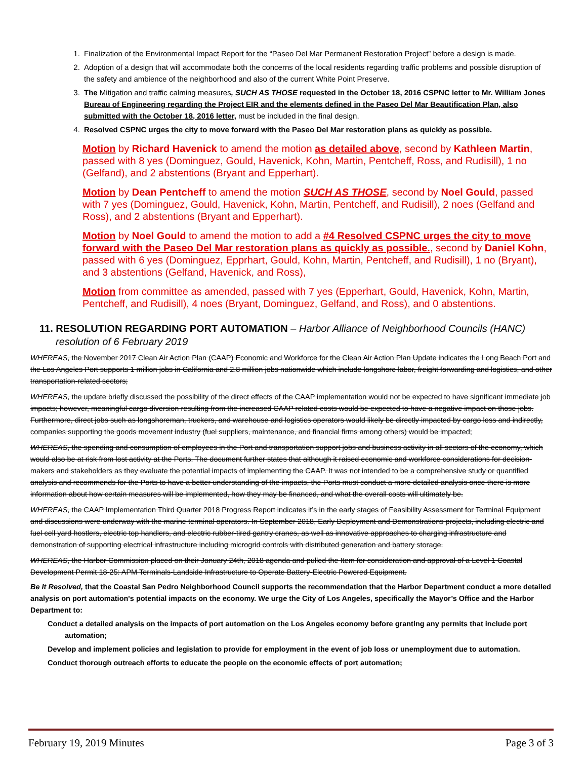1. Finalization of the Environmental Impact Report for the “Paseo Del Mar Permanent Restoration Project” before a design is made.
2. Adoption of a design that will accommodate both the concerns of the local residents regarding traffic problems and possible disruption of the safety and ambience of the neighborhood and also of the current White Point Preserve.
3. The Mitigation and traffic calming measures, SUCH AS THOSE requested in the October 18, 2016 CSPNC letter to Mr. William Jones Bureau of Engineering regarding the Project EIR and the elements defined in the Paseo Del Mar Beautification Plan, also submitted with the October 18, 2016 letter, must be included in the final design.
4. Resolved CSPNC urges the city to move forward with the Paseo Del Mar restoration plans as quickly as possible.
Motion by Richard Havenick to amend the motion as detailed above, second by Kathleen Martin, passed with 8 yes (Dominguez, Gould, Havenick, Kohn, Martin, Pentcheff, Ross, and Rudisill), 1 no (Gelfand), and 2 abstentions (Bryant and Epperhart).
Motion by Dean Pentcheff to amend the motion SUCH AS THOSE, second by Noel Gould, passed with 7 yes (Dominguez, Gould, Havenick, Kohn, Martin, Pentcheff, and Rudisill), 2 noes (Gelfand and Ross), and 2 abstentions (Bryant and Epperhart).
Motion by Noel Gould to amend the motion to add a #4 Resolved CSPNC urges the city to move forward with the Paseo Del Mar restoration plans as quickly as possible., second by Daniel Kohn, passed with 6 yes (Dominguez, Epprhart, Gould, Kohn, Martin, Pentcheff, and Rudisill), 1 no (Bryant), and 3 abstentions (Gelfand, Havenick, and Ross),
Motion from committee as amended, passed with 7 yes (Epperhart, Gould, Havenick, Kohn, Martin, Pentcheff, and Rudisill), 4 noes (Bryant, Dominguez, Gelfand, and Ross), and 0 abstentions.
11. RESOLUTION REGARDING PORT AUTOMATION – Harbor Alliance of Neighborhood Councils (HANC)
resolution of 6 February 2019
WHEREAS, the November 2017 Clean Air Action Plan (CAAP) Economic and Workforce for the Clean Air Action Plan Update indicates the Long Beach Port and the Los Angeles Port supports 1 million jobs in California and 2.8 million jobs nationwide which include longshore labor, freight forwarding and logistics, and other transportation-related sectors;
WHEREAS, the update briefly discussed the possibility of the direct effects of the CAAP implementation would not be expected to have significant immediate job impacts; however, meaningful cargo diversion resulting from the increased CAAP related costs would be expected to have a negative impact on those jobs. Furthermore, direct jobs such as longshoreman, truckers, and warehouse and logistics operators would likely be directly impacted by cargo loss and indirectly, companies supporting the goods movement industry (fuel suppliers, maintenance, and financial firms among others) would be impacted;
WHEREAS, the spending and consumption of employees in the Port and transportation support jobs and business activity in all sectors of the economy, which would also be at risk from lost activity at the Ports. The document further states that although it raised economic and workforce considerations for decision-makers and stakeholders as they evaluate the potential impacts of implementing the CAAP. It was not intended to be a comprehensive study or quantified analysis and recommends for the Ports to have a better understanding of the impacts, the Ports must conduct a more detailed analysis once there is more information about how certain measures will be implemented, how they may be financed, and what the overall costs will ultimately be.
WHEREAS, the CAAP Implementation Third Quarter 2018 Progress Report indicates it’s in the early stages of Feasibility Assessment for Terminal Equipment and discussions were underway with the marine terminal operators. In September 2018, Early Deployment and Demonstrations projects, including electric and fuel cell yard hostlers, electric top handlers, and electric rubber-tired gantry cranes, as well as innovative approaches to charging infrastructure and demonstration of supporting electrical infrastructure including microgrid controls with distributed generation and battery storage.
WHEREAS, the Harbor Commission placed on their January 24th, 2018 agenda and pulled the Item for consideration and approval of a Level 1 Coastal Development Permit 18-25: APM Terminals-Landside Infrastructure to Operate Battery-Electric Powered Equipment.
Be It Resolved, that the Coastal San Pedro Neighborhood Council supports the recommendation that the Harbor Department conduct a more detailed analysis on port automation's potential impacts on the economy. We urge the City of Los Angeles, specifically the Mayor’s Office and the Harbor Department to:
Conduct a detailed analysis on the impacts of port automation on the Los Angeles economy before granting any permits that include port automation;
Develop and implement policies and legislation to provide for employment in the event of job loss or unemployment due to automation.
Conduct thorough outreach efforts to educate the people on the economic effects of port automation;
February 19, 2019 Minutes Page 3 of 3